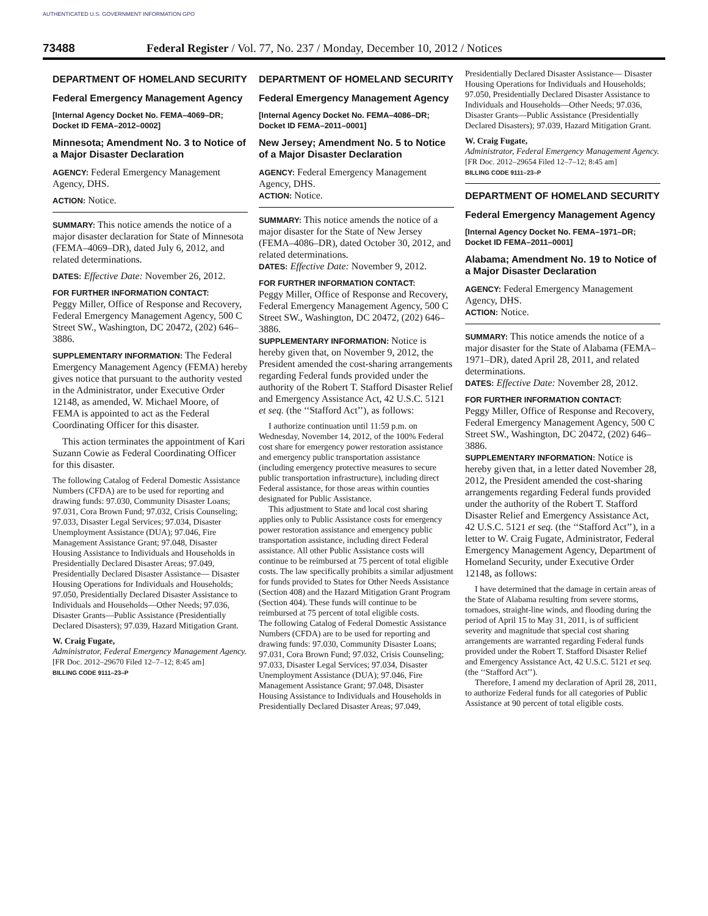AUTHENTICATED U.S. GOVERNMENT INFORMATION GPO
73488 Federal Register / Vol. 77, No. 237 / Monday, December 10, 2012 / Notices
DEPARTMENT OF HOMELAND SECURITY
Federal Emergency Management Agency
[Internal Agency Docket No. FEMA–4069–DR; Docket ID FEMA–2012–0002]
Minnesota; Amendment No. 3 to Notice of a Major Disaster Declaration
AGENCY: Federal Emergency Management Agency, DHS.
ACTION: Notice.
SUMMARY: This notice amends the notice of a major disaster declaration for State of Minnesota (FEMA–4069–DR), dated July 6, 2012, and related determinations.
DATES: Effective Date: November 26, 2012.
FOR FURTHER INFORMATION CONTACT:
Peggy Miller, Office of Response and Recovery, Federal Emergency Management Agency, 500 C Street SW., Washington, DC 20472, (202) 646–3886.
SUPPLEMENTARY INFORMATION: The Federal Emergency Management Agency (FEMA) hereby gives notice that pursuant to the authority vested in the Administrator, under Executive Order 12148, as amended, W. Michael Moore, of FEMA is appointed to act as the Federal Coordinating Officer for this disaster.
This action terminates the appointment of Kari Suzann Cowie as Federal Coordinating Officer for this disaster.
The following Catalog of Federal Domestic Assistance Numbers (CFDA) are to be used for reporting and drawing funds: 97.030, Community Disaster Loans; 97.031, Cora Brown Fund; 97.032, Crisis Counseling; 97.033, Disaster Legal Services; 97.034, Disaster Unemployment Assistance (DUA); 97.046, Fire Management Assistance Grant; 97.048, Disaster Housing Assistance to Individuals and Households in Presidentially Declared Disaster Areas; 97.049, Presidentially Declared Disaster Assistance— Disaster Housing Operations for Individuals and Households; 97.050, Presidentially Declared Disaster Assistance to Individuals and Households—Other Needs; 97.036, Disaster Grants—Public Assistance (Presidentially Declared Disasters); 97.039, Hazard Mitigation Grant.
W. Craig Fugate,
Administrator, Federal Emergency Management Agency.
[FR Doc. 2012–29670 Filed 12–7–12; 8:45 am]
BILLING CODE 9111–23–P
DEPARTMENT OF HOMELAND SECURITY
Federal Emergency Management Agency
[Internal Agency Docket No. FEMA–4086–DR; Docket ID FEMA–2011–0001]
New Jersey; Amendment No. 5 to Notice of a Major Disaster Declaration
AGENCY: Federal Emergency Management Agency, DHS.
ACTION: Notice.
SUMMARY: This notice amends the notice of a major disaster for the State of New Jersey (FEMA–4086–DR), dated October 30, 2012, and related determinations.
DATES: Effective Date: November 9, 2012.
FOR FURTHER INFORMATION CONTACT:
Peggy Miller, Office of Response and Recovery, Federal Emergency Management Agency, 500 C Street SW., Washington, DC 20472, (202) 646–3886.
SUPPLEMENTARY INFORMATION: Notice is hereby given that, on November 9, 2012, the President amended the cost-sharing arrangements regarding Federal funds provided under the authority of the Robert T. Stafford Disaster Relief and Emergency Assistance Act, 42 U.S.C. 5121 et seq. (the ‘‘Stafford Act’’), as follows:
I authorize continuation until 11:59 p.m. on Wednesday, November 14, 2012, of the 100% Federal cost share for emergency power restoration assistance and emergency public transportation assistance (including emergency protective measures to secure public transportation infrastructure), including direct Federal assistance, for those areas within counties designated for Public Assistance.
This adjustment to State and local cost sharing applies only to Public Assistance costs for emergency power restoration assistance and emergency public transportation assistance, including direct Federal assistance. All other Public Assistance costs will continue to be reimbursed at 75 percent of total eligible costs. The law specifically prohibits a similar adjustment for funds provided to States for Other Needs Assistance (Section 408) and the Hazard Mitigation Grant Program (Section 404). These funds will continue to be reimbursed at 75 percent of total eligible costs.
The following Catalog of Federal Domestic Assistance Numbers (CFDA) are to be used for reporting and drawing funds: 97.030, Community Disaster Loans; 97.031, Cora Brown Fund; 97.032, Crisis Counseling; 97.033, Disaster Legal Services; 97.034, Disaster Unemployment Assistance (DUA); 97.046, Fire Management Assistance Grant; 97.048, Disaster Housing Assistance to Individuals and Households in Presidentially Declared Disaster Areas; 97.049,
Presidentially Declared Disaster Assistance— Disaster Housing Operations for Individuals and Households; 97.050, Presidentially Declared Disaster Assistance to Individuals and Households—Other Needs; 97.036, Disaster Grants—Public Assistance (Presidentially Declared Disasters); 97.039, Hazard Mitigation Grant.
W. Craig Fugate,
Administrator, Federal Emergency Management Agency.
[FR Doc. 2012–29654 Filed 12–7–12; 8:45 am]
BILLING CODE 9111–23–P
DEPARTMENT OF HOMELAND SECURITY
Federal Emergency Management Agency
[Internal Agency Docket No. FEMA–1971–DR; Docket ID FEMA–2011–0001]
Alabama; Amendment No. 19 to Notice of a Major Disaster Declaration
AGENCY: Federal Emergency Management Agency, DHS.
ACTION: Notice.
SUMMARY: This notice amends the notice of a major disaster for the State of Alabama (FEMA–1971–DR), dated April 28, 2011, and related determinations.
DATES: Effective Date: November 28, 2012.
FOR FURTHER INFORMATION CONTACT:
Peggy Miller, Office of Response and Recovery, Federal Emergency Management Agency, 500 C Street SW., Washington, DC 20472, (202) 646–3886.
SUPPLEMENTARY INFORMATION: Notice is hereby given that, in a letter dated November 28, 2012, the President amended the cost-sharing arrangements regarding Federal funds provided under the authority of the Robert T. Stafford Disaster Relief and Emergency Assistance Act, 42 U.S.C. 5121 et seq. (the ‘‘Stafford Act’’), in a letter to W. Craig Fugate, Administrator, Federal Emergency Management Agency, Department of Homeland Security, under Executive Order 12148, as follows:
I have determined that the damage in certain areas of the State of Alabama resulting from severe storms, tornadoes, straight-line winds, and flooding during the period of April 15 to May 31, 2011, is of sufficient severity and magnitude that special cost sharing arrangements are warranted regarding Federal funds provided under the Robert T. Stafford Disaster Relief and Emergency Assistance Act, 42 U.S.C. 5121 et seq. (the ‘‘Stafford Act’’).
Therefore, I amend my declaration of April 28, 2011, to authorize Federal funds for all categories of Public Assistance at 90 percent of total eligible costs.